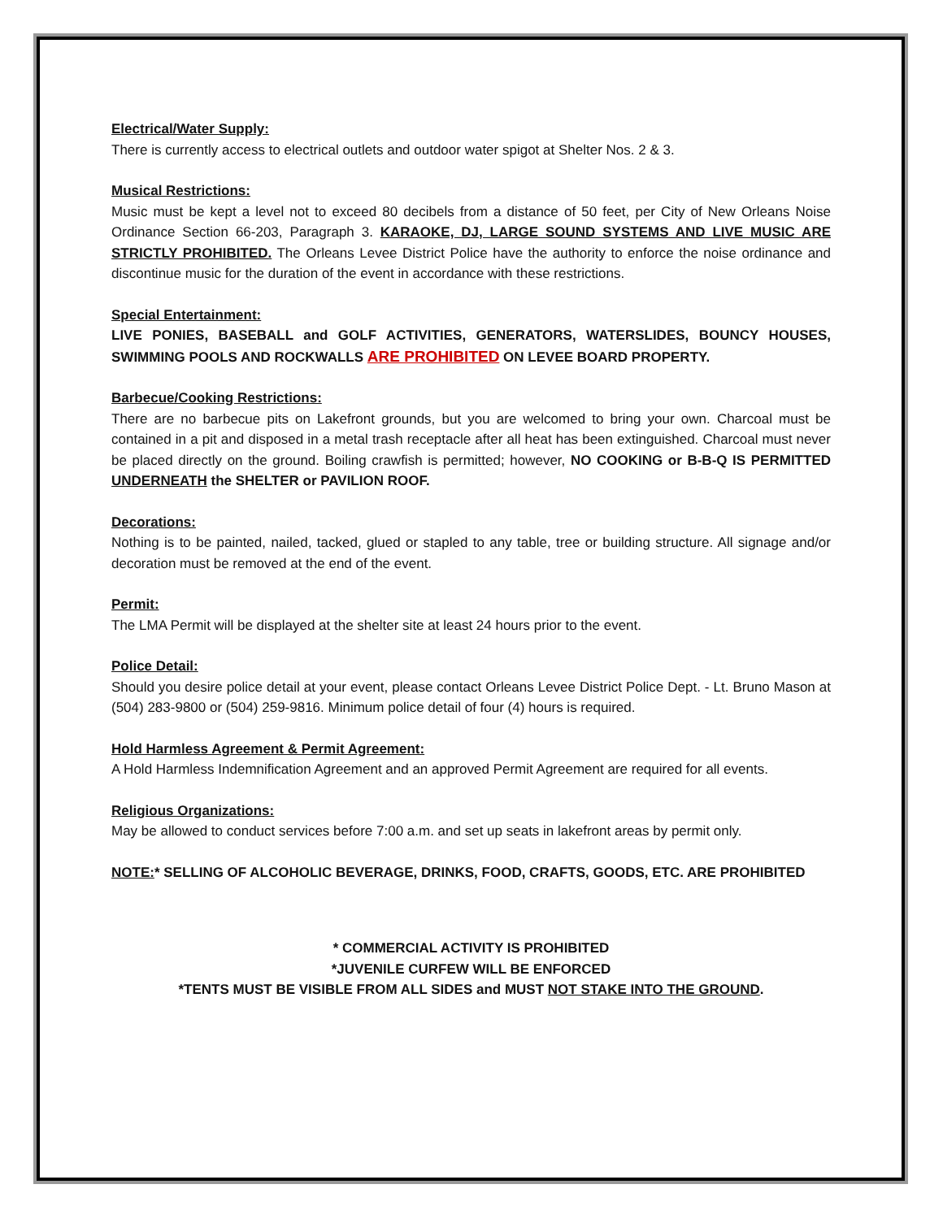Electrical/Water Supply:
There is currently access to electrical outlets and outdoor water spigot at Shelter Nos. 2 & 3.
Musical Restrictions:
Music must be kept a level not to exceed 80 decibels from a distance of 50 feet, per City of New Orleans Noise Ordinance Section 66-203, Paragraph 3. KARAOKE, DJ, LARGE SOUND SYSTEMS AND LIVE MUSIC ARE STRICTLY PROHIBITED. The Orleans Levee District Police have the authority to enforce the noise ordinance and discontinue music for the duration of the event in accordance with these restrictions.
Special Entertainment:
LIVE PONIES, BASEBALL and GOLF ACTIVITIES, GENERATORS, WATERSLIDES, BOUNCY HOUSES, SWIMMING POOLS AND ROCKWALLS ARE PROHIBITED ON LEVEE BOARD PROPERTY.
Barbecue/Cooking Restrictions:
There are no barbecue pits on Lakefront grounds, but you are welcomed to bring your own. Charcoal must be contained in a pit and disposed in a metal trash receptacle after all heat has been extinguished. Charcoal must never be placed directly on the ground. Boiling crawfish is permitted; however, NO COOKING or B-B-Q IS PERMITTED UNDERNEATH the SHELTER or PAVILION ROOF.
Decorations:
Nothing is to be painted, nailed, tacked, glued or stapled to any table, tree or building structure. All signage and/or decoration must be removed at the end of the event.
Permit:
The LMA Permit will be displayed at the shelter site at least 24 hours prior to the event.
Police Detail:
Should you desire police detail at your event, please contact Orleans Levee District Police Dept. - Lt. Bruno Mason at (504) 283-9800 or (504) 259-9816. Minimum police detail of four (4) hours is required.
Hold Harmless Agreement & Permit Agreement:
A Hold Harmless Indemnification Agreement and an approved Permit Agreement are required for all events.
Religious Organizations:
May be allowed to conduct services before 7:00 a.m. and set up seats in lakefront areas by permit only.
NOTE:* SELLING OF ALCOHOLIC BEVERAGE, DRINKS, FOOD, CRAFTS, GOODS, ETC. ARE PROHIBITED
* COMMERCIAL ACTIVITY IS PROHIBITED
*JUVENILE CURFEW WILL BE ENFORCED
*TENTS MUST BE VISIBLE FROM ALL SIDES and MUST NOT STAKE INTO THE GROUND.